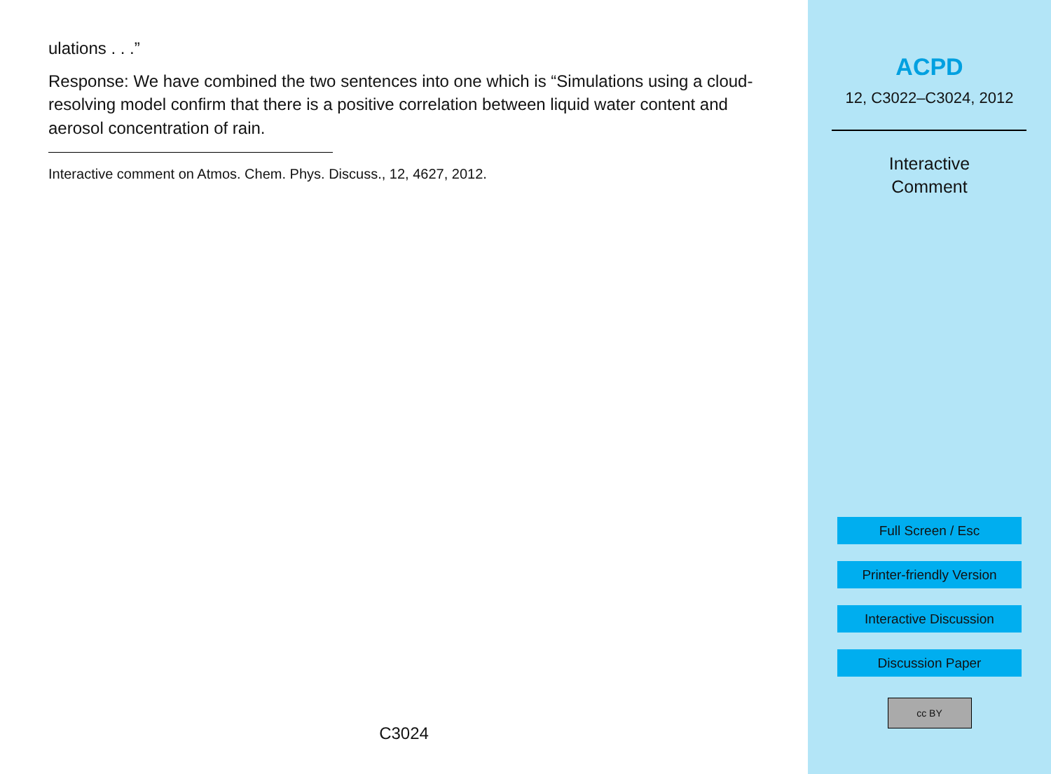ulations . . .”
Response: We have combined the two sentences into one which is “Simulations using a cloud-resolving model confirm that there is a positive correlation between liquid water content and aerosol concentration of rain.
Interactive comment on Atmos. Chem. Phys. Discuss., 12, 4627, 2012.
C3024
ACPD
12, C3022–C3024, 2012
Interactive
Comment
Full Screen / Esc
Printer-friendly Version
Interactive Discussion
Discussion Paper
cc BY